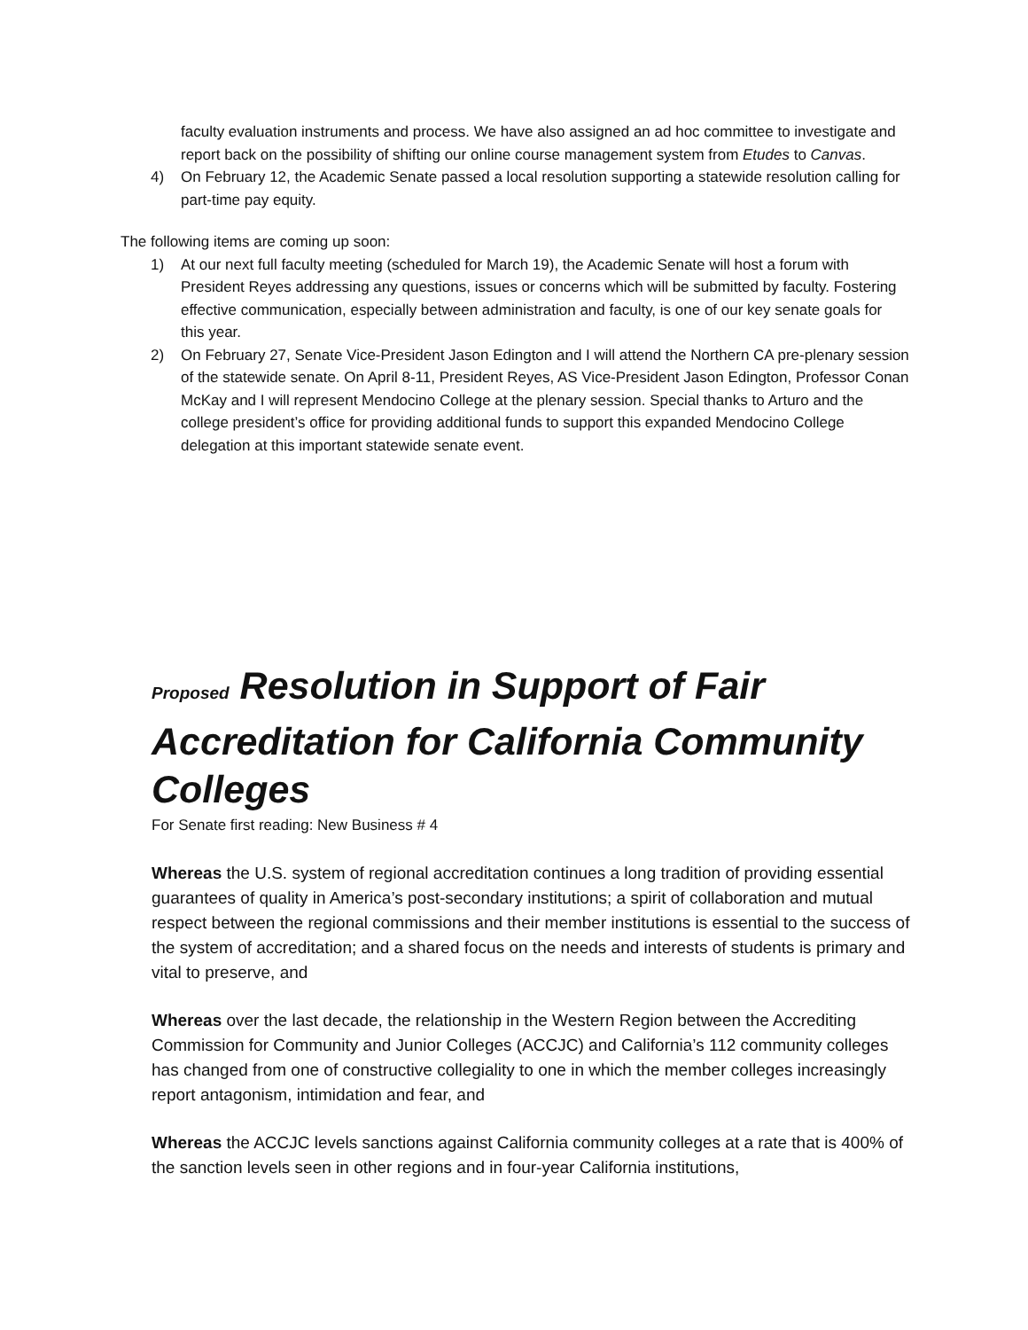faculty evaluation instruments and process. We have also assigned an ad hoc committee to investigate and report back on the possibility of shifting our online course management system from Etudes to Canvas.
4) On February 12, the Academic Senate passed a local resolution supporting a statewide resolution calling for part-time pay equity.
The following items are coming up soon:
1) At our next full faculty meeting (scheduled for March 19), the Academic Senate will host a forum with President Reyes addressing any questions, issues or concerns which will be submitted by faculty. Fostering effective communication, especially between administration and faculty, is one of our key senate goals for this year.
2) On February 27, Senate Vice-President Jason Edington and I will attend the Northern CA pre-plenary session of the statewide senate. On April 8-11, President Reyes, AS Vice-President Jason Edington, Professor Conan McKay and I will represent Mendocino College at the plenary session. Special thanks to Arturo and the college president’s office for providing additional funds to support this expanded Mendocino College delegation at this important statewide senate event.
Proposed Resolution in Support of Fair Accreditation for California Community Colleges
For Senate first reading: New Business # 4
Whereas the U.S. system of regional accreditation continues a long tradition of providing essential guarantees of quality in America’s post-secondary institutions; a spirit of collaboration and mutual respect between the regional commissions and their member institutions is essential to the success of the system of accreditation; and a shared focus on the needs and interests of students is primary and vital to preserve, and
Whereas over the last decade, the relationship in the Western Region between the Accrediting Commission for Community and Junior Colleges (ACCJC) and California’s 112 community colleges has changed from one of constructive collegiality to one in which the member colleges increasingly report antagonism, intimidation and fear, and
Whereas the ACCJC levels sanctions against California community colleges at a rate that is 400% of the sanction levels seen in other regions and in four-year California institutions,